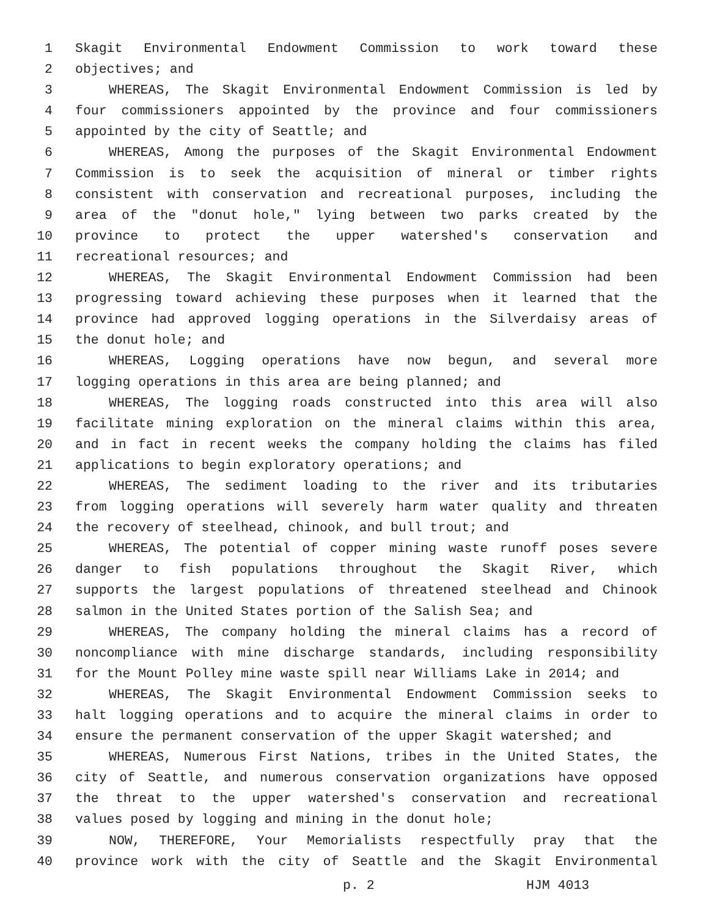1 Skagit Environmental Endowment Commission to work toward these
2 objectives; and
3 WHEREAS, The Skagit Environmental Endowment Commission is led by
4 four commissioners appointed by the province and four commissioners
5 appointed by the city of Seattle; and
6 WHEREAS, Among the purposes of the Skagit Environmental Endowment
7 Commission is to seek the acquisition of mineral or timber rights
8 consistent with conservation and recreational purposes, including the
9 area of the "donut hole," lying between two parks created by the
10 province to protect the upper watershed's conservation and
11 recreational resources; and
12 WHEREAS, The Skagit Environmental Endowment Commission had been
13 progressing toward achieving these purposes when it learned that the
14 province had approved logging operations in the Silverdaisy areas of
15 the donut hole; and
16 WHEREAS, Logging operations have now begun, and several more
17 logging operations in this area are being planned; and
18 WHEREAS, The logging roads constructed into this area will also
19 facilitate mining exploration on the mineral claims within this area,
20 and in fact in recent weeks the company holding the claims has filed
21 applications to begin exploratory operations; and
22 WHEREAS, The sediment loading to the river and its tributaries
23 from logging operations will severely harm water quality and threaten
24 the recovery of steelhead, chinook, and bull trout; and
25 WHEREAS, The potential of copper mining waste runoff poses severe
26 danger to fish populations throughout the Skagit River, which
27 supports the largest populations of threatened steelhead and Chinook
28 salmon in the United States portion of the Salish Sea; and
29 WHEREAS, The company holding the mineral claims has a record of
30 noncompliance with mine discharge standards, including responsibility
31 for the Mount Polley mine waste spill near Williams Lake in 2014; and
32 WHEREAS, The Skagit Environmental Endowment Commission seeks to
33 halt logging operations and to acquire the mineral claims in order to
34 ensure the permanent conservation of the upper Skagit watershed; and
35 WHEREAS, Numerous First Nations, tribes in the United States, the
36 city of Seattle, and numerous conservation organizations have opposed
37 the threat to the upper watershed's conservation and recreational
38 values posed by logging and mining in the donut hole;
39 NOW, THEREFORE, Your Memorialists respectfully pray that the
40 province work with the city of Seattle and the Skagit Environmental
p. 2 HJM 4013